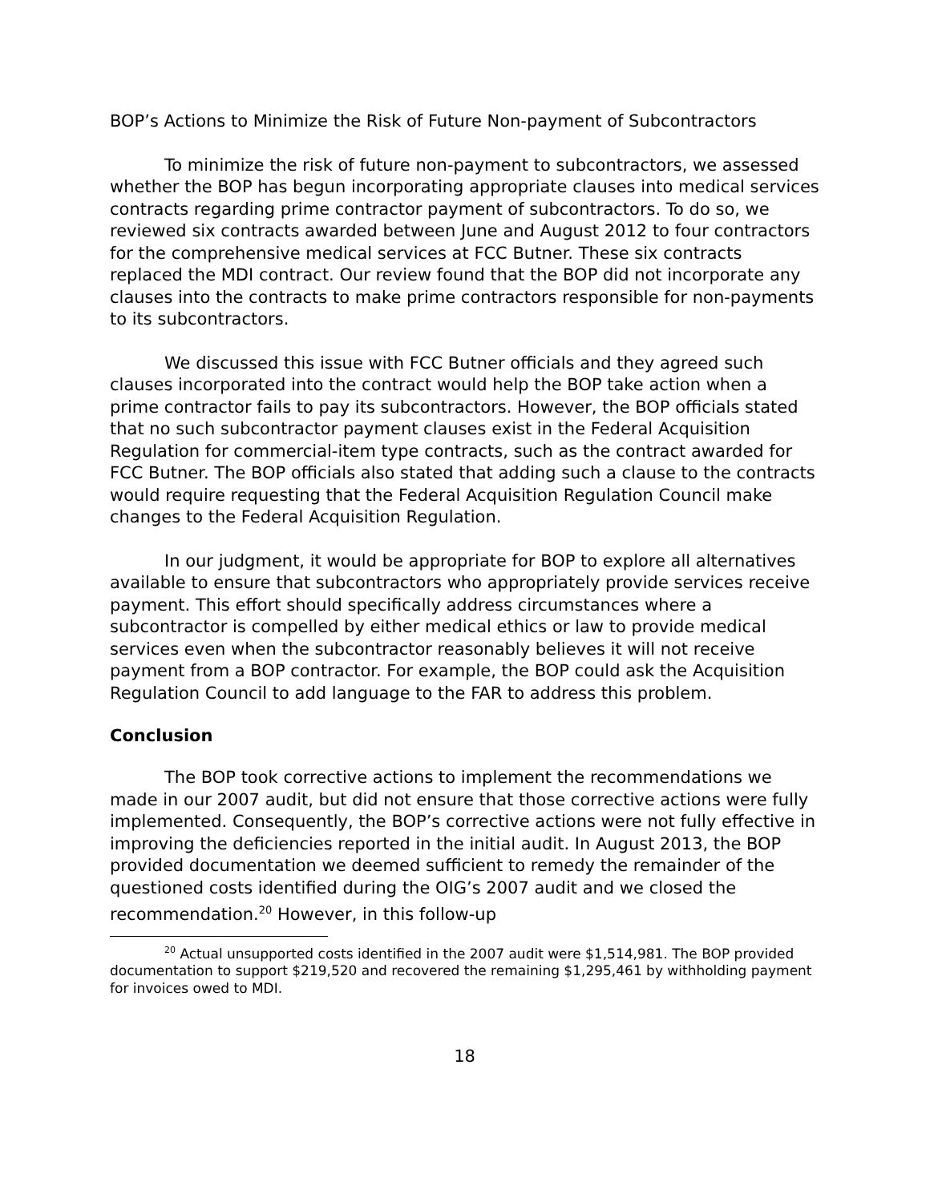BOP’s Actions to Minimize the Risk of Future Non-payment of Subcontractors
To minimize the risk of future non-payment to subcontractors, we assessed whether the BOP has begun incorporating appropriate clauses into medical services contracts regarding prime contractor payment of subcontractors. To do so, we reviewed six contracts awarded between June and August 2012 to four contractors for the comprehensive medical services at FCC Butner. These six contracts replaced the MDI contract. Our review found that the BOP did not incorporate any clauses into the contracts to make prime contractors responsible for non-payments to its subcontractors.
We discussed this issue with FCC Butner officials and they agreed such clauses incorporated into the contract would help the BOP take action when a prime contractor fails to pay its subcontractors. However, the BOP officials stated that no such subcontractor payment clauses exist in the Federal Acquisition Regulation for commercial-item type contracts, such as the contract awarded for FCC Butner. The BOP officials also stated that adding such a clause to the contracts would require requesting that the Federal Acquisition Regulation Council make changes to the Federal Acquisition Regulation.
In our judgment, it would be appropriate for BOP to explore all alternatives available to ensure that subcontractors who appropriately provide services receive payment. This effort should specifically address circumstances where a subcontractor is compelled by either medical ethics or law to provide medical services even when the subcontractor reasonably believes it will not receive payment from a BOP contractor. For example, the BOP could ask the Acquisition Regulation Council to add language to the FAR to address this problem.
Conclusion
The BOP took corrective actions to implement the recommendations we made in our 2007 audit, but did not ensure that those corrective actions were fully implemented. Consequently, the BOP’s corrective actions were not fully effective in improving the deficiencies reported in the initial audit. In August 2013, the BOP provided documentation we deemed sufficient to remedy the remainder of the questioned costs identified during the OIG’s 2007 audit and we closed the recommendation.<sup>20</sup> However, in this follow-up
<sup>20</sup> Actual unsupported costs identified in the 2007 audit were $1,514,981. The BOP provided documentation to support $219,520 and recovered the remaining $1,295,461 by withholding payment for invoices owed to MDI.
18